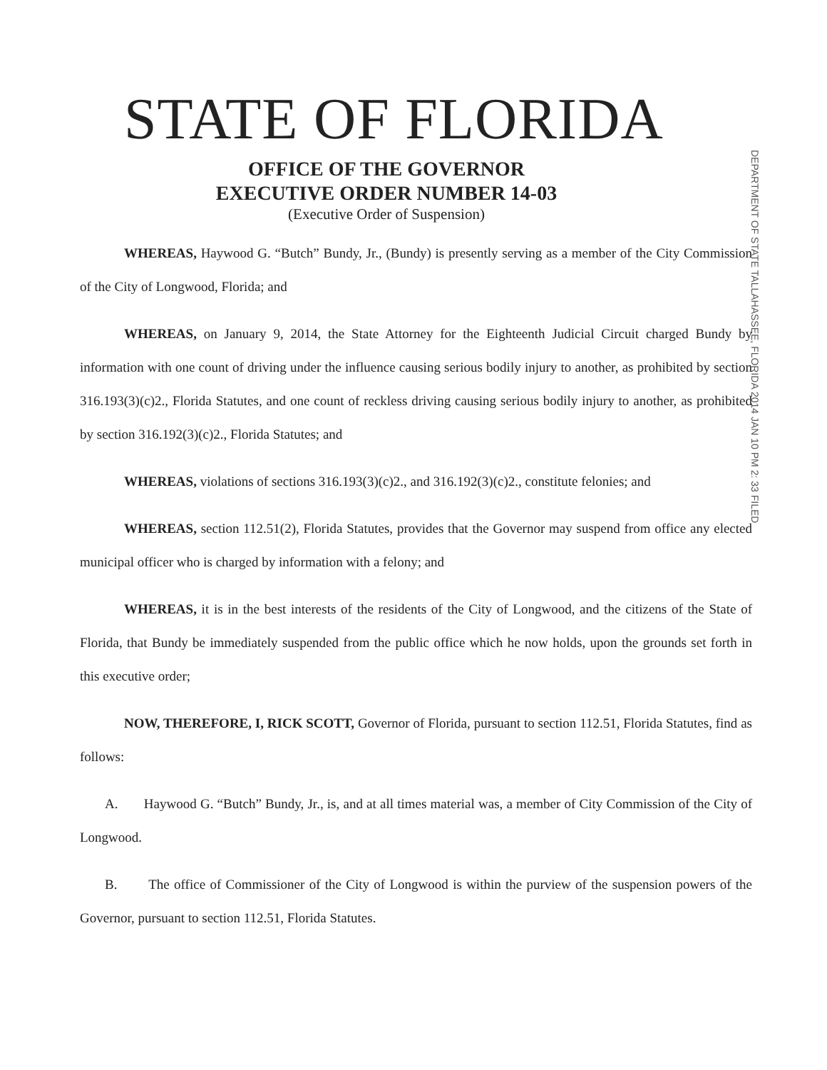STATE OF FLORIDA
OFFICE OF THE GOVERNOR
EXECUTIVE ORDER NUMBER 14-03
(Executive Order of Suspension)
DEPARTMENT OF STATE TALLAHASSEE, FLORIDA 2014 JAN 10 PM 2: 33 FILED
WHEREAS, Haywood G. “Butch” Bundy, Jr., (Bundy) is presently serving as a member of the City Commission of the City of Longwood, Florida; and
WHEREAS, on January 9, 2014, the State Attorney for the Eighteenth Judicial Circuit charged Bundy by information with one count of driving under the influence causing serious bodily injury to another, as prohibited by section 316.193(3)(c)2., Florida Statutes, and one count of reckless driving causing serious bodily injury to another, as prohibited by section 316.192(3)(c)2., Florida Statutes; and
WHEREAS, violations of sections 316.193(3)(c)2., and 316.192(3)(c)2., constitute felonies; and
WHEREAS, section 112.51(2), Florida Statutes, provides that the Governor may suspend from office any elected municipal officer who is charged by information with a felony; and
WHEREAS, it is in the best interests of the residents of the City of Longwood, and the citizens of the State of Florida, that Bundy be immediately suspended from the public office which he now holds, upon the grounds set forth in this executive order;
NOW, THEREFORE, I, RICK SCOTT, Governor of Florida, pursuant to section 112.51, Florida Statutes, find as follows:
A. Haywood G. “Butch” Bundy, Jr., is, and at all times material was, a member of City Commission of the City of Longwood.
B. The office of Commissioner of the City of Longwood is within the purview of the suspension powers of the Governor, pursuant to section 112.51, Florida Statutes.